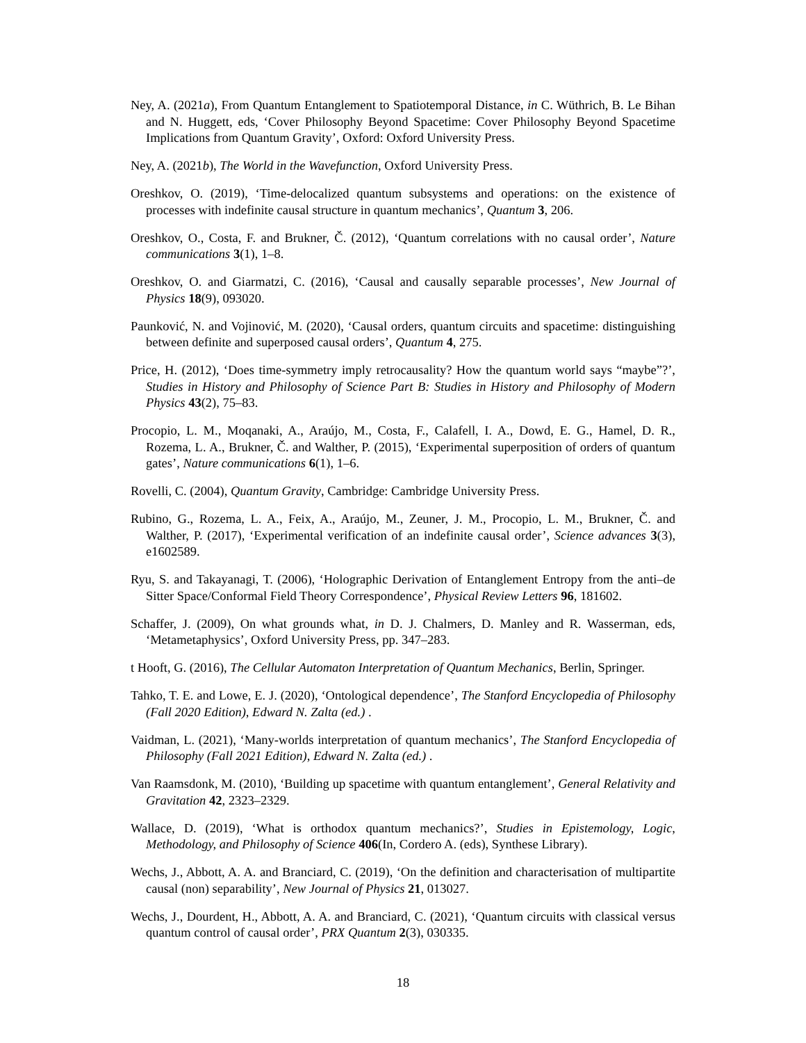Ney, A. (2021a), From Quantum Entanglement to Spatiotemporal Distance, in C. Wüthrich, B. Le Bihan and N. Huggett, eds, ‘Cover Philosophy Beyond Spacetime: Cover Philosophy Beyond Spacetime Implications from Quantum Gravity’, Oxford: Oxford University Press.
Ney, A. (2021b), The World in the Wavefunction, Oxford University Press.
Oreshkov, O. (2019), ‘Time-delocalized quantum subsystems and operations: on the existence of processes with indefinite causal structure in quantum mechanics’, Quantum 3, 206.
Oreshkov, O., Costa, F. and Brukner, Č. (2012), ‘Quantum correlations with no causal order’, Nature communications 3(1), 1–8.
Oreshkov, O. and Giarmatzi, C. (2016), ‘Causal and causally separable processes’, New Journal of Physics 18(9), 093020.
Paunković, N. and Vojinović, M. (2020), ‘Causal orders, quantum circuits and spacetime: distinguishing between definite and superposed causal orders’, Quantum 4, 275.
Price, H. (2012), ‘Does time-symmetry imply retrocausality? How the quantum world says “maybe”?’, Studies in History and Philosophy of Science Part B: Studies in History and Philosophy of Modern Physics 43(2), 75–83.
Procopio, L. M., Moqanaki, A., Araújo, M., Costa, F., Calafell, I. A., Dowd, E. G., Hamel, D. R., Rozema, L. A., Brukner, Č. and Walther, P. (2015), ‘Experimental superposition of orders of quantum gates’, Nature communications 6(1), 1–6.
Rovelli, C. (2004), Quantum Gravity, Cambridge: Cambridge University Press.
Rubino, G., Rozema, L. A., Feix, A., Araújo, M., Zeuner, J. M., Procopio, L. M., Brukner, Č. and Walther, P. (2017), ‘Experimental verification of an indefinite causal order’, Science advances 3(3), e1602589.
Ryu, S. and Takayanagi, T. (2006), ‘Holographic Derivation of Entanglement Entropy from the anti–de Sitter Space/Conformal Field Theory Correspondence’, Physical Review Letters 96, 181602.
Schaffer, J. (2009), On what grounds what, in D. J. Chalmers, D. Manley and R. Wasserman, eds, ‘Metametaphysics’, Oxford University Press, pp. 347–283.
t Hooft, G. (2016), The Cellular Automaton Interpretation of Quantum Mechanics, Berlin, Springer.
Tahko, T. E. and Lowe, E. J. (2020), ‘Ontological dependence’, The Stanford Encyclopedia of Philosophy (Fall 2020 Edition), Edward N. Zalta (ed.) .
Vaidman, L. (2021), ‘Many-worlds interpretation of quantum mechanics’, The Stanford Encyclopedia of Philosophy (Fall 2021 Edition), Edward N. Zalta (ed.) .
Van Raamsdonk, M. (2010), ‘Building up spacetime with quantum entanglement’, General Relativity and Gravitation 42, 2323–2329.
Wallace, D. (2019), ‘What is orthodox quantum mechanics?’, Studies in Epistemology, Logic, Methodology, and Philosophy of Science 406(In, Cordero A. (eds), Synthese Library).
Wechs, J., Abbott, A. A. and Branciard, C. (2019), ‘On the definition and characterisation of multipartite causal (non) separability’, New Journal of Physics 21, 013027.
Wechs, J., Dourdent, H., Abbott, A. A. and Branciard, C. (2021), ‘Quantum circuits with classical versus quantum control of causal order’, PRX Quantum 2(3), 030335.
18